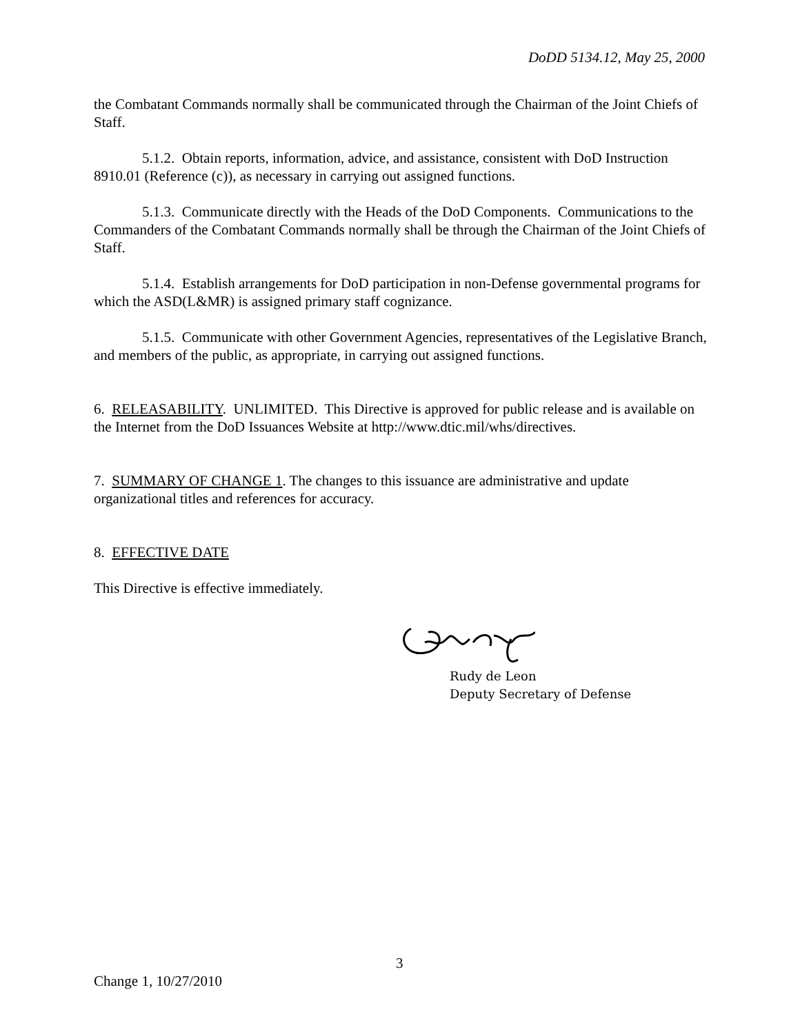DoDD 5134.12, May 25, 2000
the Combatant Commands normally shall be communicated through the Chairman of the Joint Chiefs of Staff.
5.1.2. Obtain reports, information, advice, and assistance, consistent with DoD Instruction 8910.01 (Reference (c)), as necessary in carrying out assigned functions.
5.1.3. Communicate directly with the Heads of the DoD Components. Communications to the Commanders of the Combatant Commands normally shall be through the Chairman of the Joint Chiefs of Staff.
5.1.4. Establish arrangements for DoD participation in non-Defense governmental programs for which the ASD(L&MR) is assigned primary staff cognizance.
5.1.5. Communicate with other Government Agencies, representatives of the Legislative Branch, and members of the public, as appropriate, in carrying out assigned functions.
6. RELEASABILITY. UNLIMITED. This Directive is approved for public release and is available on the Internet from the DoD Issuances Website at http://www.dtic.mil/whs/directives.
7. SUMMARY OF CHANGE 1. The changes to this issuance are administrative and update organizational titles and references for accuracy.
8. EFFECTIVE DATE
This Directive is effective immediately.
Rudy de Leon
Deputy Secretary of Defense
3
Change 1, 10/27/2010